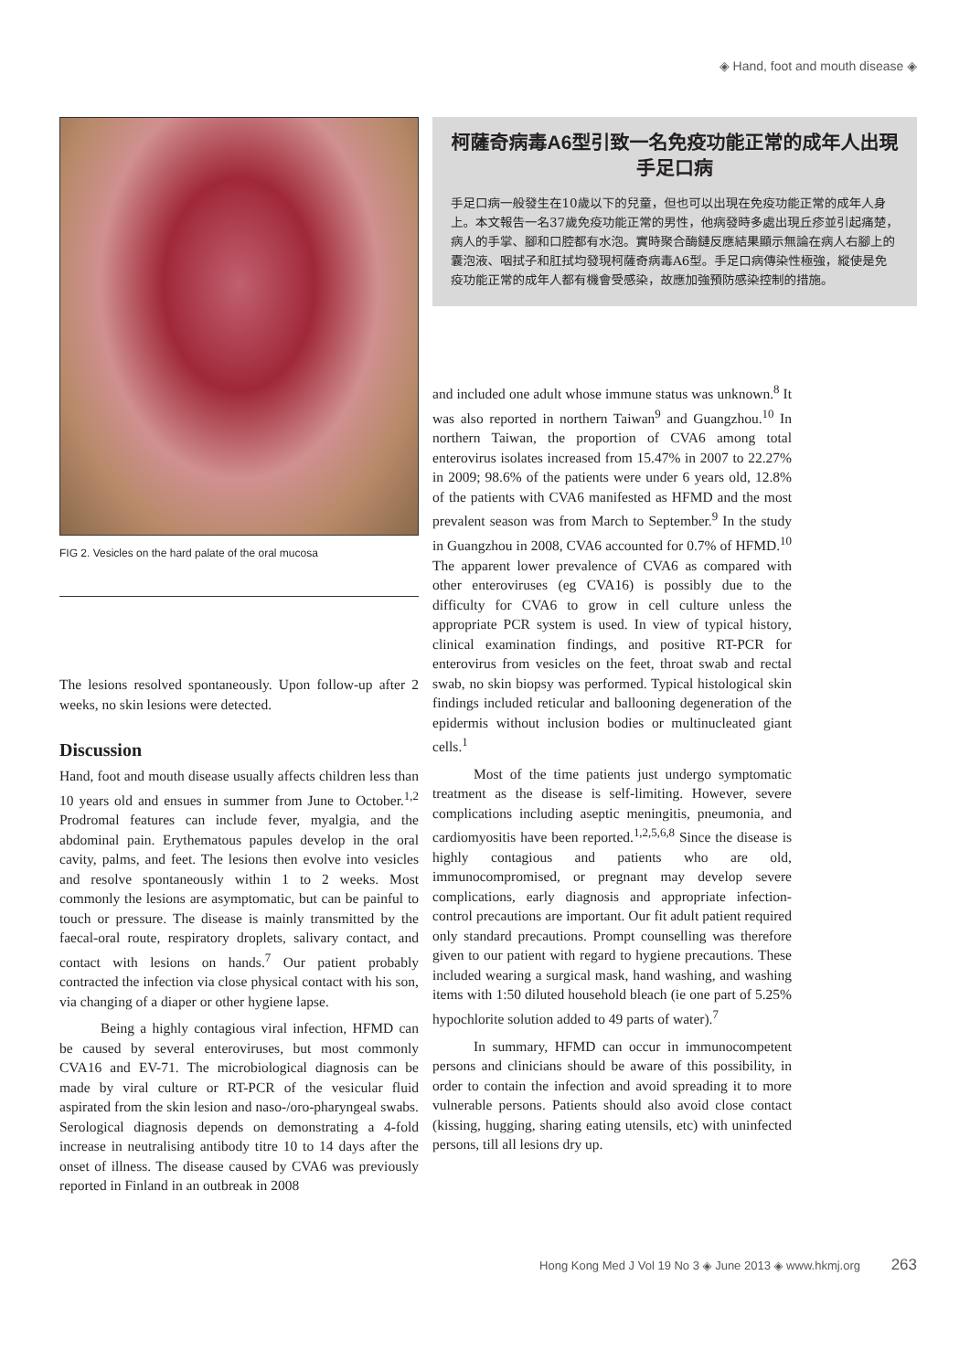◈ Hand, foot and mouth disease ◈
FIG 2. Vesicles on the hard palate of the oral mucosa
The lesions resolved spontaneously. Upon follow-up after 2 weeks, no skin lesions were detected.
Discussion
Hand, foot and mouth disease usually affects children less than 10 years old and ensues in summer from June to October.<sup>1,2</sup> Prodromal features can include fever, myalgia, and the abdominal pain. Erythematous papules develop in the oral cavity, palms, and feet. The lesions then evolve into vesicles and resolve spontaneously within 1 to 2 weeks. Most commonly the lesions are asymptomatic, but can be painful to touch or pressure. The disease is mainly transmitted by the faecal-oral route, respiratory droplets, salivary contact, and contact with lesions on hands.<sup>7</sup> Our patient probably contracted the infection via close physical contact with his son, via changing of a diaper or other hygiene lapse.
Being a highly contagious viral infection, HFMD can be caused by several enteroviruses, but most commonly CVA16 and EV-71. The microbiological diagnosis can be made by viral culture or RT-PCR of the vesicular fluid aspirated from the skin lesion and naso-/oro-pharyngeal swabs. Serological diagnosis depends on demonstrating a 4-fold increase in neutralising antibody titre 10 to 14 days after the onset of illness. The disease caused by CVA6 was previously reported in Finland in an outbreak in 2008
柯薩奇病毒A6型引致一名免疫功能正常的成年人出現手足口病
手足口病一般發生在10歲以下的兒童，但也可以出現在免疫功能正常的成年人身上。本文報告一名37歲免疫功能正常的男性，他病發時多處出現丘疹並引起痛楚，病人的手掌、腳和口腔都有水泡。實時聚合酶鏈反應結果顯示無論在病人右腳上的囊泡液、咽拭子和肛拭均發現柯薩奇病毒A6型。手足口病傳染性極強，縱使是免疫功能正常的成年人都有機會受感染，故應加強預防感染控制的措施。
and included one adult whose immune status was unknown.<sup>8</sup> It was also reported in northern Taiwan<sup>9</sup> and Guangzhou.<sup>10</sup> In northern Taiwan, the proportion of CVA6 among total enterovirus isolates increased from 15.47% in 2007 to 22.27% in 2009; 98.6% of the patients were under 6 years old, 12.8% of the patients with CVA6 manifested as HFMD and the most prevalent season was from March to September.<sup>9</sup> In the study in Guangzhou in 2008, CVA6 accounted for 0.7% of HFMD.<sup>10</sup> The apparent lower prevalence of CVA6 as compared with other enteroviruses (eg CVA16) is possibly due to the difficulty for CVA6 to grow in cell culture unless the appropriate PCR system is used. In view of typical history, clinical examination findings, and positive RT-PCR for enterovirus from vesicles on the feet, throat swab and rectal swab, no skin biopsy was performed. Typical histological skin findings included reticular and ballooning degeneration of the epidermis without inclusion bodies or multinucleated giant cells.<sup>1</sup>
Most of the time patients just undergo symptomatic treatment as the disease is self-limiting. However, severe complications including aseptic meningitis, pneumonia, and cardiomyositis have been reported.<sup>1,2,5,6,8</sup> Since the disease is highly contagious and patients who are old, immunocompromised, or pregnant may develop severe complications, early diagnosis and appropriate infection-control precautions are important. Our fit adult patient required only standard precautions. Prompt counselling was therefore given to our patient with regard to hygiene precautions. These included wearing a surgical mask, hand washing, and washing items with 1:50 diluted household bleach (ie one part of 5.25% hypochlorite solution added to 49 parts of water).<sup>7</sup>
In summary, HFMD can occur in immunocompetent persons and clinicians should be aware of this possibility, in order to contain the infection and avoid spreading it to more vulnerable persons. Patients should also avoid close contact (kissing, hugging, sharing eating utensils, etc) with uninfected persons, till all lesions dry up.
Hong Kong Med J Vol 19 No 3 ◈ June 2013 ◈ www.hkmj.org 263